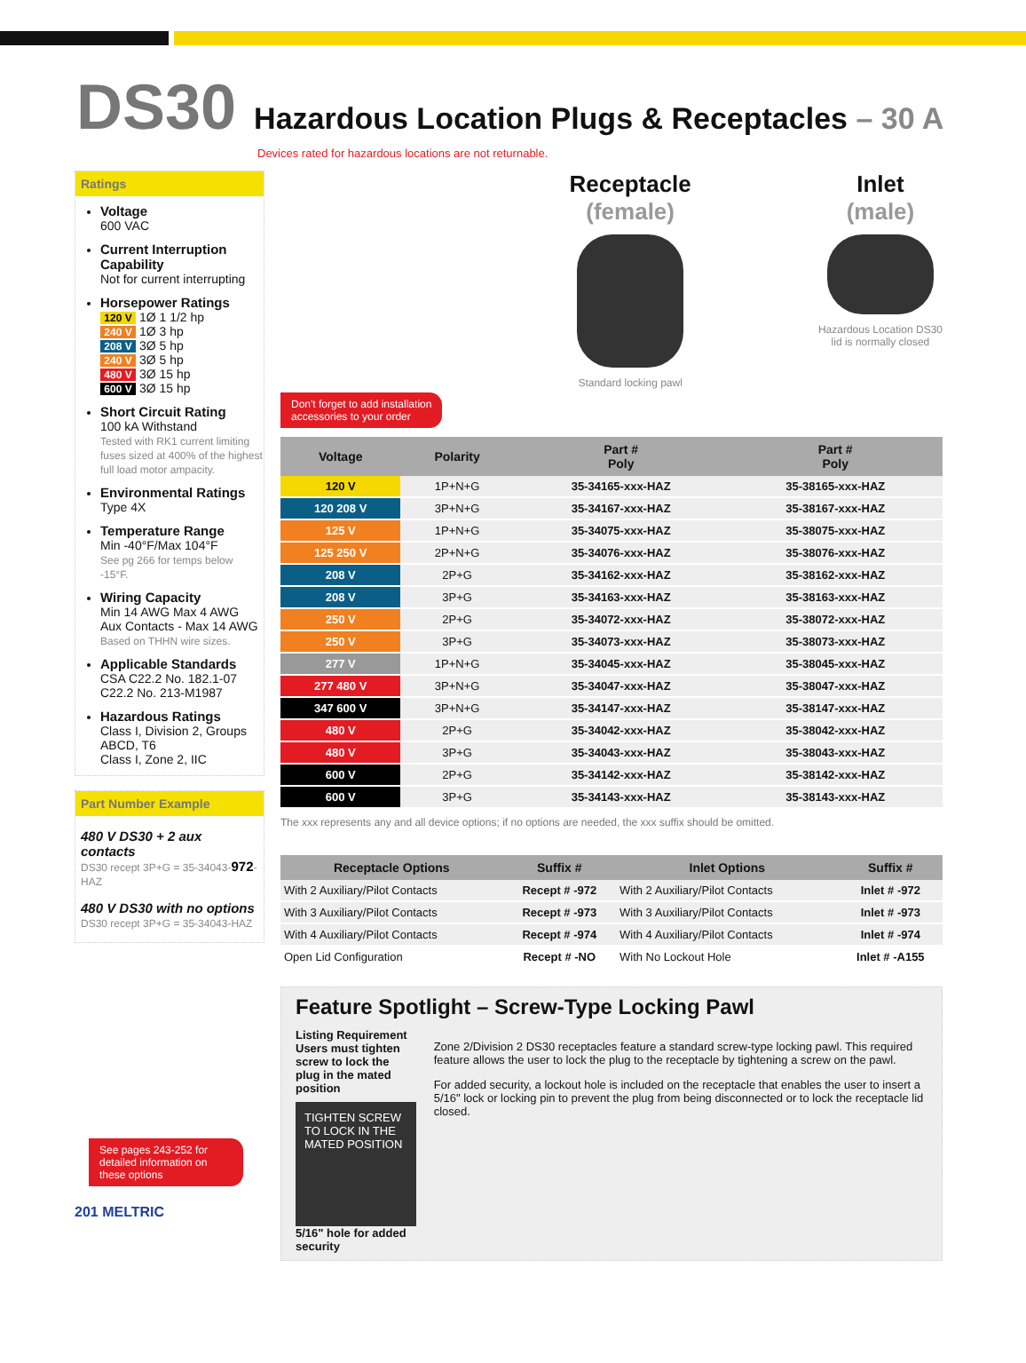DS30 Hazardous Location Plugs & Receptacles – 30 A
Devices rated for hazardous locations are not returnable.
Ratings
Voltage
600 VAC
Current Interruption Capability
Not for current interrupting
Horsepower Ratings
120 V 1Ø 1 1/2 hp
240 V 1Ø 3 hp
208 V 3Ø 5 hp
240 V 3Ø 5 hp
480 V 3Ø 15 hp
600 V 3Ø 15 hp
Short Circuit Rating
100 kA Withstand
Tested with RK1 current limiting fuses sized at 400% of the highest full load motor ampacity.
Environmental Ratings
Type 4X
Temperature Range
Min -40°F/Max 104°F
See pg 266 for temps below -15°F.
Wiring Capacity
Min 14 AWG Max 4 AWG
Aux Contacts - Max 14 AWG
Based on THHN wire sizes.
Applicable Standards
CSA C22.2 No. 182.1-07
C22.2 No. 213-M1987
Hazardous Ratings
Class I, Division 2, Groups ABCD, T6
Class I, Zone 2, IIC
Part Number Example
480 V DS30 + 2 aux contacts
DS30 recept 3P+G = 35-34043-972-HAZ
480 V DS30 with no options
DS30 recept 3P+G = 35-34043-HAZ
See pages 243-252 for detailed information on these options
201 MELTRIC
Don't forget to add installation
accessories to your order
Receptacle
(female)
Standard locking pawl
Inlet
(male)
Hazardous Location DS30
lid is normally closed
| Voltage | Polarity | Part # Poly | Part # Poly |
| --- | --- | --- | --- |
| 120 V | 1P+N+G | 35-34165-xxx-HAZ | 35-38165-xxx-HAZ |
| 120 208 V | 3P+N+G | 35-34167-xxx-HAZ | 35-38167-xxx-HAZ |
| 125 V | 1P+N+G | 35-34075-xxx-HAZ | 35-38075-xxx-HAZ |
| 125 250 V | 2P+N+G | 35-34076-xxx-HAZ | 35-38076-xxx-HAZ |
| 208 V | 2P+G | 35-34162-xxx-HAZ | 35-38162-xxx-HAZ |
| 208 V | 3P+G | 35-34163-xxx-HAZ | 35-38163-xxx-HAZ |
| 250 V | 2P+G | 35-34072-xxx-HAZ | 35-38072-xxx-HAZ |
| 250 V | 3P+G | 35-34073-xxx-HAZ | 35-38073-xxx-HAZ |
| 277 V | 1P+N+G | 35-34045-xxx-HAZ | 35-38045-xxx-HAZ |
| 277 480 V | 3P+N+G | 35-34047-xxx-HAZ | 35-38047-xxx-HAZ |
| 347 600 V | 3P+N+G | 35-34147-xxx-HAZ | 35-38147-xxx-HAZ |
| 480 V | 2P+G | 35-34042-xxx-HAZ | 35-38042-xxx-HAZ |
| 480 V | 3P+G | 35-34043-xxx-HAZ | 35-38043-xxx-HAZ |
| 600 V | 2P+G | 35-34142-xxx-HAZ | 35-38142-xxx-HAZ |
| 600 V | 3P+G | 35-34143-xxx-HAZ | 35-38143-xxx-HAZ |
The xxx represents any and all device options; if no options are needed, the xxx suffix should be omitted.
| Receptacle Options | Suffix # | Inlet Options | Suffix # |
| --- | --- | --- | --- |
| With 2 Auxiliary/Pilot Contacts | Recept # -972 | With 2 Auxiliary/Pilot Contacts | Inlet # -972 |
| With 3 Auxiliary/Pilot Contacts | Recept # -973 | With 3 Auxiliary/Pilot Contacts | Inlet # -973 |
| With 4 Auxiliary/Pilot Contacts | Recept # -974 | With 4 Auxiliary/Pilot Contacts | Inlet # -974 |
| Open Lid Configuration | Recept # -NO | With No Lockout Hole | Inlet # -A155 |
Feature Spotlight – Screw-Type Locking Pawl
Listing Requirement
Users must tighten screw to lock the plug in the mated position
TIGHTEN SCREW TO LOCK IN THE MATED POSITION
5/16" hole for added security
Zone 2/Division 2 DS30 receptacles feature a standard screw-type locking pawl. This required feature allows the user to lock the plug to the receptacle by tightening a screw on the pawl.
For added security, a lockout hole is included on the receptacle that enables the user to insert a 5/16" lock or locking pin to prevent the plug from being disconnected or to lock the receptacle lid closed.